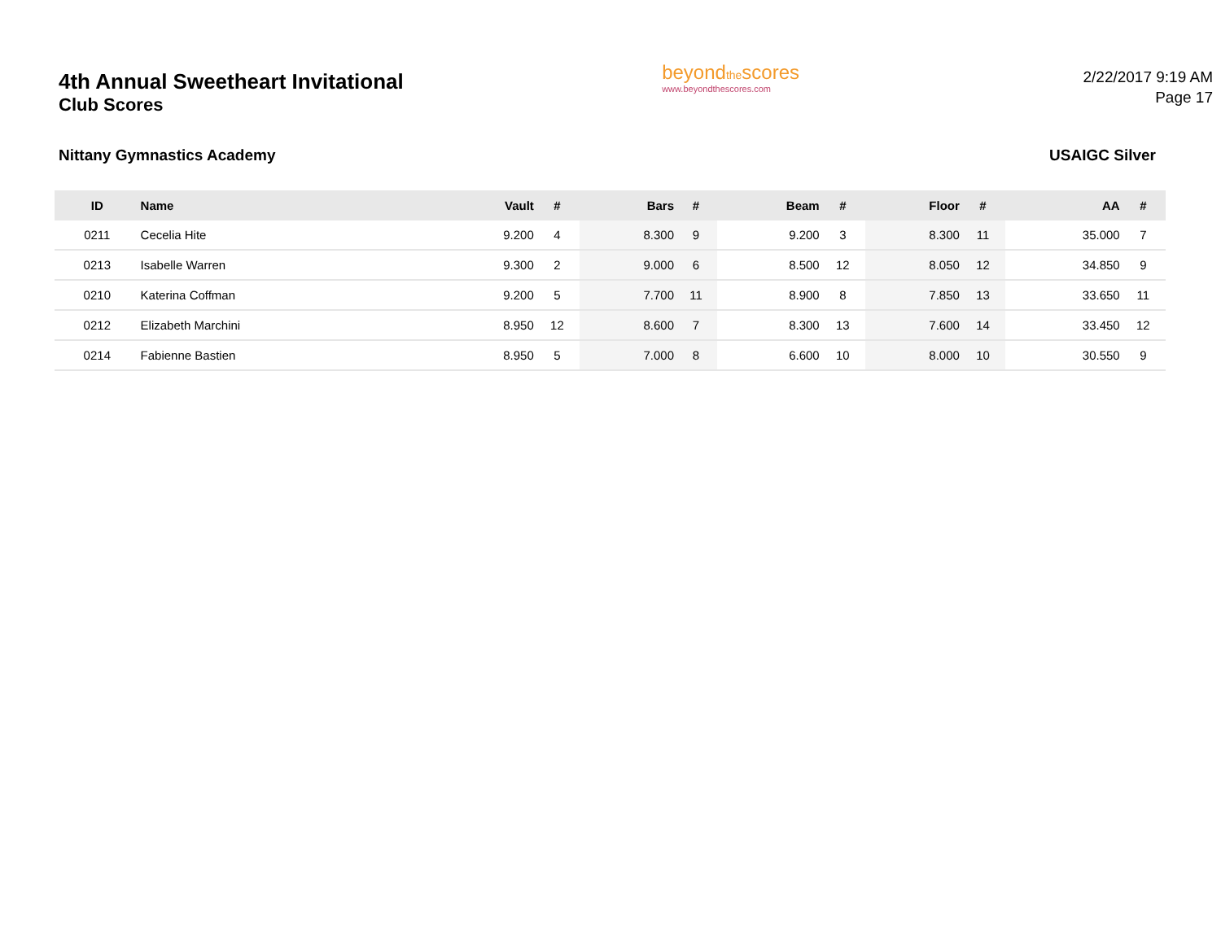4th Annual Sweetheart Invitational
Club Scores
beyondthescores
www.beyondthescores.com
2/22/2017 9:19 AM
Page 17
Nittany Gymnastics Academy USAIGC Silver
| ID | Name | Vault | # | Bars | # | Beam | # | Floor | # | AA | # |
| --- | --- | --- | --- | --- | --- | --- | --- | --- | --- | --- | --- |
| 0211 | Cecelia Hite | 9.200 | 4 | 8.300 | 9 | 9.200 | 3 | 8.300 | 11 | 35.000 | 7 |
| 0213 | Isabelle Warren | 9.300 | 2 | 9.000 | 6 | 8.500 | 12 | 8.050 | 12 | 34.850 | 9 |
| 0210 | Katerina Coffman | 9.200 | 5 | 7.700 | 11 | 8.900 | 8 | 7.850 | 13 | 33.650 | 11 |
| 0212 | Elizabeth Marchini | 8.950 | 12 | 8.600 | 7 | 8.300 | 13 | 7.600 | 14 | 33.450 | 12 |
| 0214 | Fabienne Bastien | 8.950 | 5 | 7.000 | 8 | 6.600 | 10 | 8.000 | 10 | 30.550 | 9 |